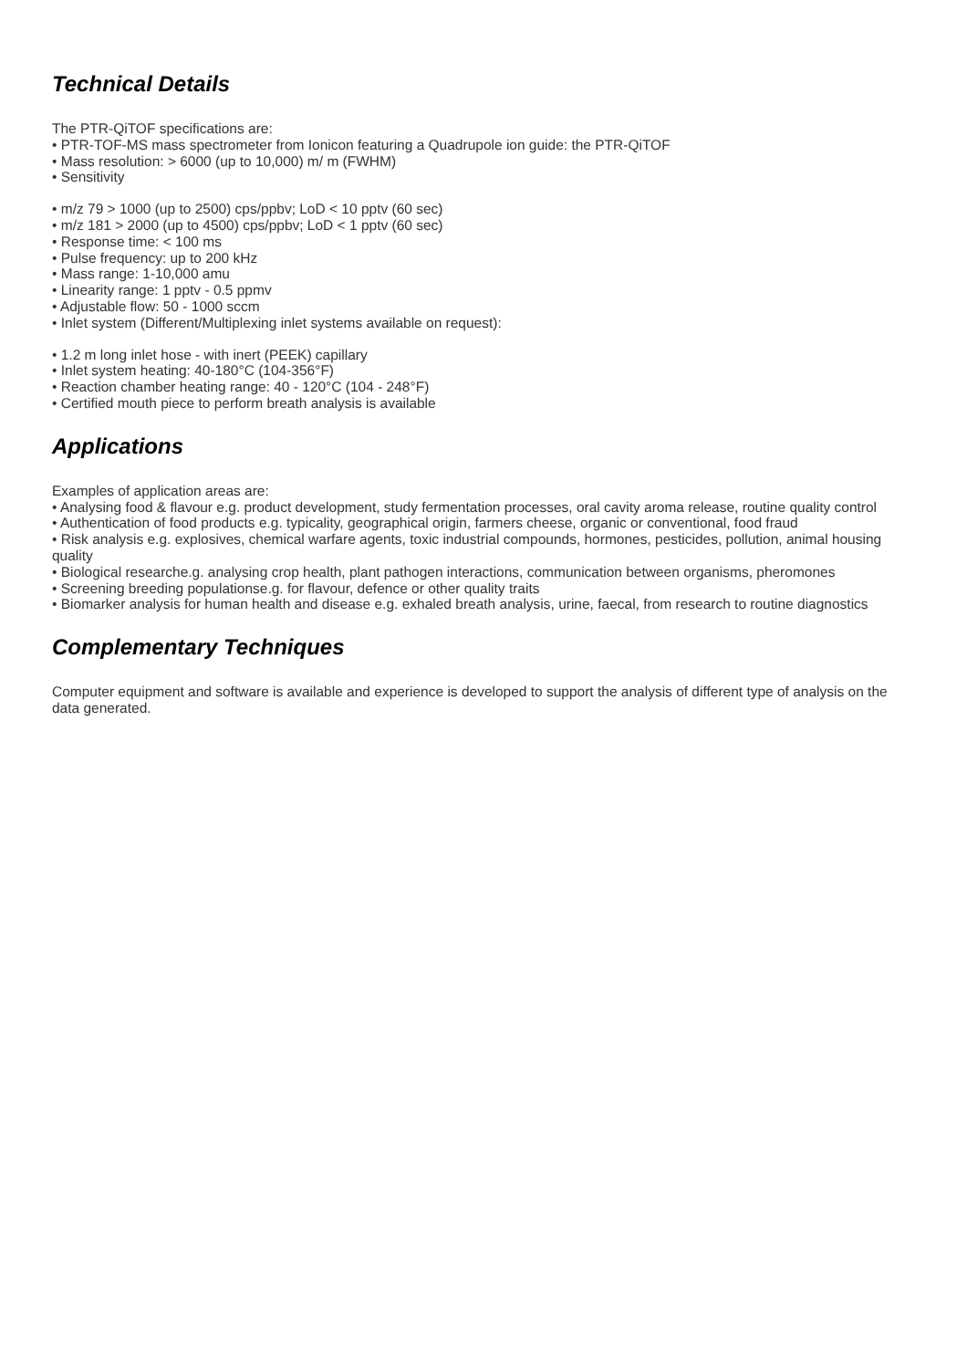Technical Details
The PTR-QiTOF specifications are:
• PTR-TOF-MS mass spectrometer from Ionicon featuring a Quadrupole ion guide: the PTR-QiTOF
• Mass resolution: > 6000 (up to 10,000) m/ m (FWHM)
• Sensitivity
• m/z 79 > 1000 (up to 2500) cps/ppbv; LoD < 10 pptv (60 sec)
• m/z 181 > 2000 (up to 4500) cps/ppbv; LoD < 1 pptv (60 sec)
• Response time: < 100 ms
• Pulse frequency: up to 200 kHz
• Mass range: 1-10,000 amu
• Linearity range: 1 pptv - 0.5 ppmv
• Adjustable flow: 50 - 1000 sccm
• Inlet system (Different/Multiplexing inlet systems available on request):
• 1.2 m long inlet hose - with inert (PEEK) capillary
• Inlet system heating: 40-180°C (104-356°F)
• Reaction chamber heating range: 40 - 120°C (104 - 248°F)
• Certified mouth piece to perform breath analysis is available
Applications
Examples of application areas are:
• Analysing food & flavour e.g. product development, study fermentation processes, oral cavity aroma release, routine quality control
• Authentication of food products e.g. typicality, geographical origin, farmers cheese, organic or conventional, food fraud
• Risk analysis e.g. explosives, chemical warfare agents, toxic industrial compounds, hormones, pesticides, pollution, animal housing quality
• Biological researche.g. analysing crop health, plant pathogen interactions, communication between organisms, pheromones
• Screening breeding populationse.g. for flavour, defence or other quality traits
• Biomarker analysis for human health and disease e.g. exhaled breath analysis, urine, faecal, from research to routine diagnostics
Complementary Techniques
Computer equipment and software is available and experience is developed to support the analysis of different type of analysis on the data generated.